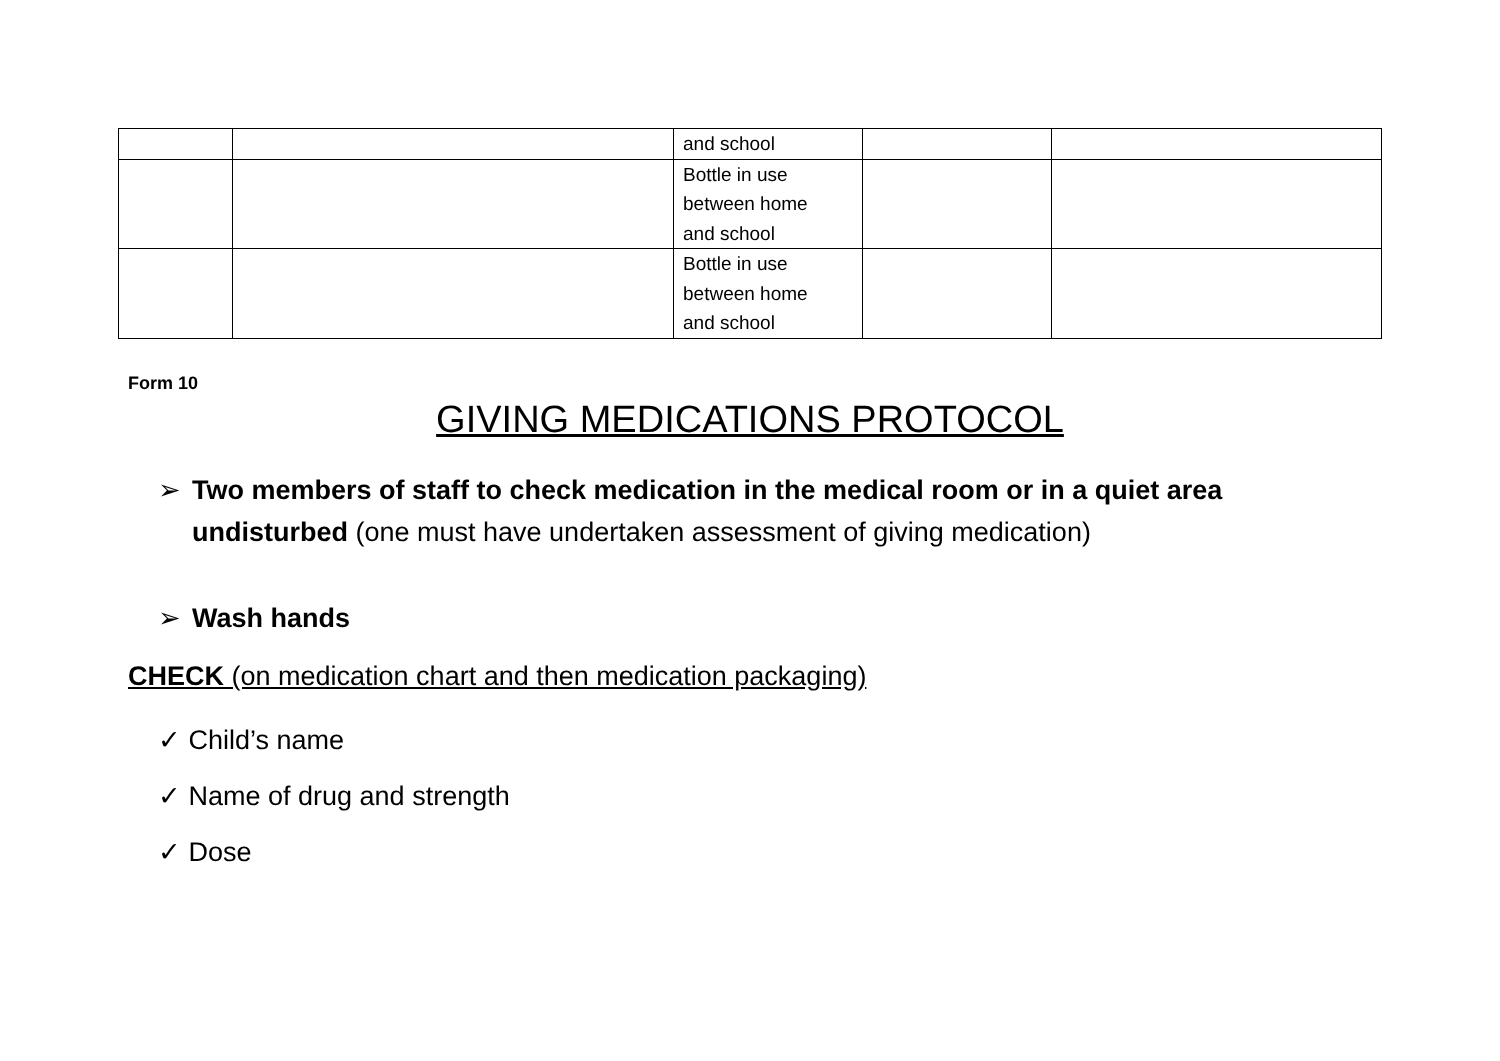| | | and school | | |
| | | Bottle in use between home and school | | |
| | | Bottle in use between home and school | | |
Form 10
GIVING MEDICATIONS PROTOCOL
➢ Two members of staff to check medication in the medical room or in a quiet area undisturbed (one must have undertaken assessment of giving medication)
➢ Wash hands
CHECK (on medication chart and then medication packaging)
✓ Child’s name
✓ Name of drug and strength
✓ Dose